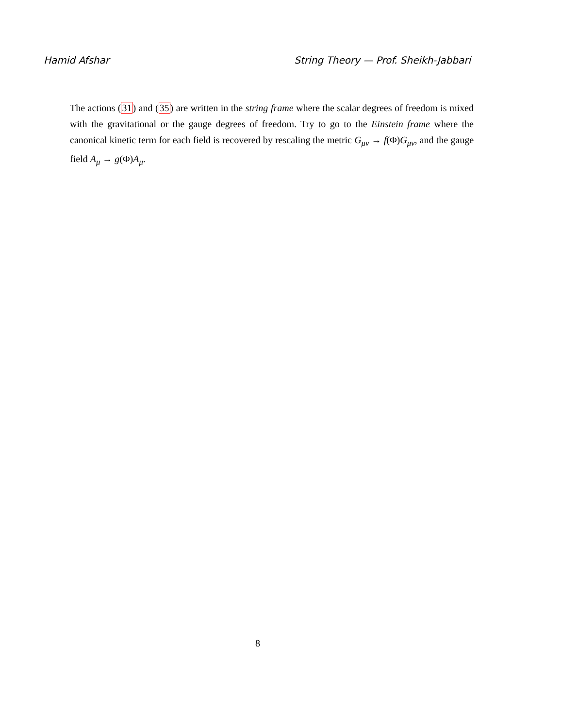Hamid Afshar String Theory — Prof. Sheikh-Jabbari
The actions (31) and (35) are written in the string frame where the scalar degrees of freedom is mixed with the gravitational or the gauge degrees of freedom. Try to go to the Einstein frame where the canonical kinetic term for each field is recovered by rescaling the metric G<sub>μν</sub> → f(Φ)G<sub>μν</sub>, and the gauge field A<sub>μ</sub> → g(Φ)A<sub>μ</sub>.
8